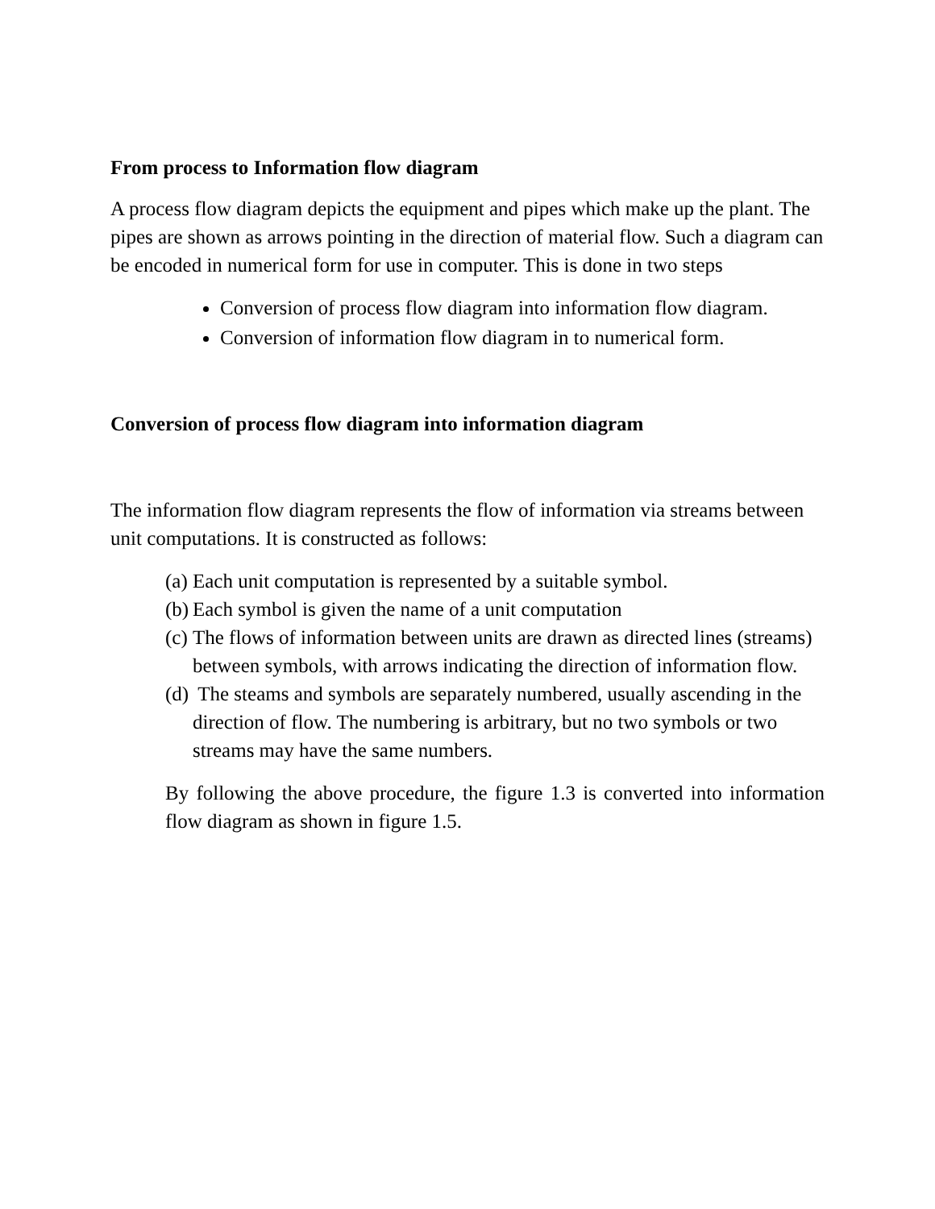From process to Information flow diagram
A process flow diagram depicts the equipment and pipes which make up the plant. The pipes are shown as arrows pointing in the direction of material flow. Such a diagram can be encoded in numerical form for use in computer. This is done in two steps
Conversion of process flow diagram into information flow diagram.
Conversion of information flow diagram in to numerical form.
Conversion of process flow diagram into information diagram
The information flow diagram represents the flow of information via streams between unit computations. It is constructed as follows:
(a) Each unit computation is represented by a suitable symbol.
(b) Each symbol is given the name of a unit computation
(c) The flows of information between units are drawn as directed lines (streams) between symbols, with arrows indicating the direction of information flow.
(d) The steams and symbols are separately numbered, usually ascending in the direction of flow. The numbering is arbitrary, but no two symbols or two streams may have the same numbers.
By following the above procedure, the figure 1.3 is converted into information flow diagram as shown in figure 1.5.